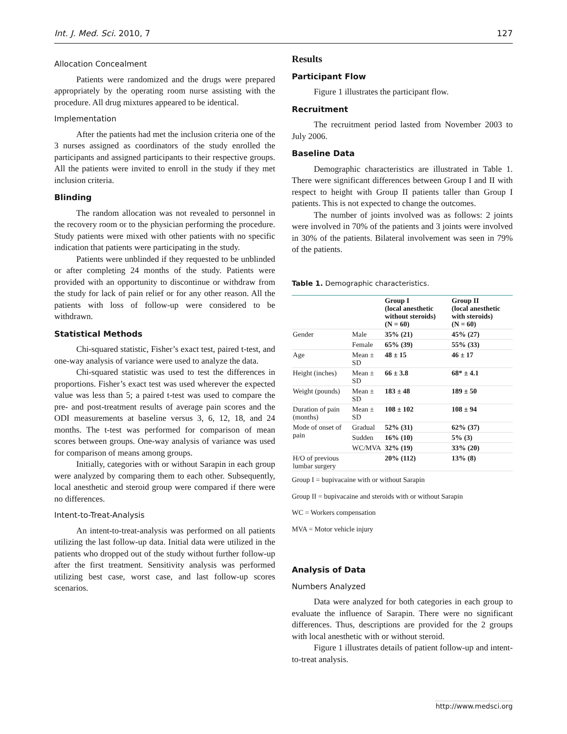Int. J. Med. Sci. 2010, 7 127
Allocation Concealment
Patients were randomized and the drugs were prepared appropriately by the operating room nurse assisting with the procedure. All drug mixtures appeared to be identical.
Implementation
After the patients had met the inclusion criteria one of the 3 nurses assigned as coordinators of the study enrolled the participants and assigned participants to their respective groups. All the patients were invited to enroll in the study if they met inclusion criteria.
Blinding
The random allocation was not revealed to personnel in the recovery room or to the physician performing the procedure. Study patients were mixed with other patients with no specific indication that patients were participating in the study.
Patients were unblinded if they requested to be unblinded or after completing 24 months of the study. Patients were provided with an opportunity to discontinue or withdraw from the study for lack of pain relief or for any other reason. All the patients with loss of follow-up were considered to be withdrawn.
Statistical Methods
Chi-squared statistic, Fisher’s exact test, paired t-test, and one-way analysis of variance were used to analyze the data.
Chi-squared statistic was used to test the differences in proportions. Fisher’s exact test was used wherever the expected value was less than 5; a paired t-test was used to compare the pre- and post-treatment results of average pain scores and the ODI measurements at baseline versus 3, 6, 12, 18, and 24 months. The t-test was performed for comparison of mean scores between groups. One-way analysis of variance was used for comparison of means among groups.
Initially, categories with or without Sarapin in each group were analyzed by comparing them to each other. Subsequently, local anesthetic and steroid group were compared if there were no differences.
Intent-to-Treat-Analysis
An intent-to-treat-analysis was performed on all patients utilizing the last follow-up data. Initial data were utilized in the patients who dropped out of the study without further follow-up after the first treatment. Sensitivity analysis was performed utilizing best case, worst case, and last follow-up scores scenarios.
Results
Participant Flow
Figure 1 illustrates the participant flow.
Recruitment
The recruitment period lasted from November 2003 to July 2006.
Baseline Data
Demographic characteristics are illustrated in Table 1. There were significant differences between Group I and II with respect to height with Group II patients taller than Group I patients. This is not expected to change the outcomes.
The number of joints involved was as follows: 2 joints were involved in 70% of the patients and 3 joints were involved in 30% of the patients. Bilateral involvement was seen in 79% of the patients.
Table 1. Demographic characteristics.
| | | Group I (local anesthetic without steroids) (N = 60) | Group II (local anesthetic with steroids) (N = 60) |
| --- | --- | --- | --- |
| Gender | Male | 35% (21) | 45% (27) |
| | Female | 65% (39) | 55% (33) |
| Age | Mean ± SD | 48 ± 15 | 46 ± 17 |
| Height (inches) | Mean ± SD | 66 ± 3.8 | 68* ± 4.1 |
| Weight (pounds) | Mean ± SD | 183 ± 48 | 189 ± 50 |
| Duration of pain (months) | Mean ± SD | 108 ± 102 | 108 ± 94 |
| Mode of onset of pain | Gradual | 52% (31) | 62% (37) |
| | Sudden | 16% (10) | 5% (3) |
| | WC/MVA | 32% (19) | 33% (20) |
| H/O of previous lumbar surgery | | 20% (112) | 13% (8) |
Group I = bupivacaine with or without Sarapin
Group II = bupivacaine and steroids with or without Sarapin
WC = Workers compensation
MVA = Motor vehicle injury
Analysis of Data
Numbers Analyzed
Data were analyzed for both categories in each group to evaluate the influence of Sarapin. There were no significant differences. Thus, descriptions are provided for the 2 groups with local anesthetic with or without steroid.
Figure 1 illustrates details of patient follow-up and intent-to-treat analysis.
http://www.medsci.org